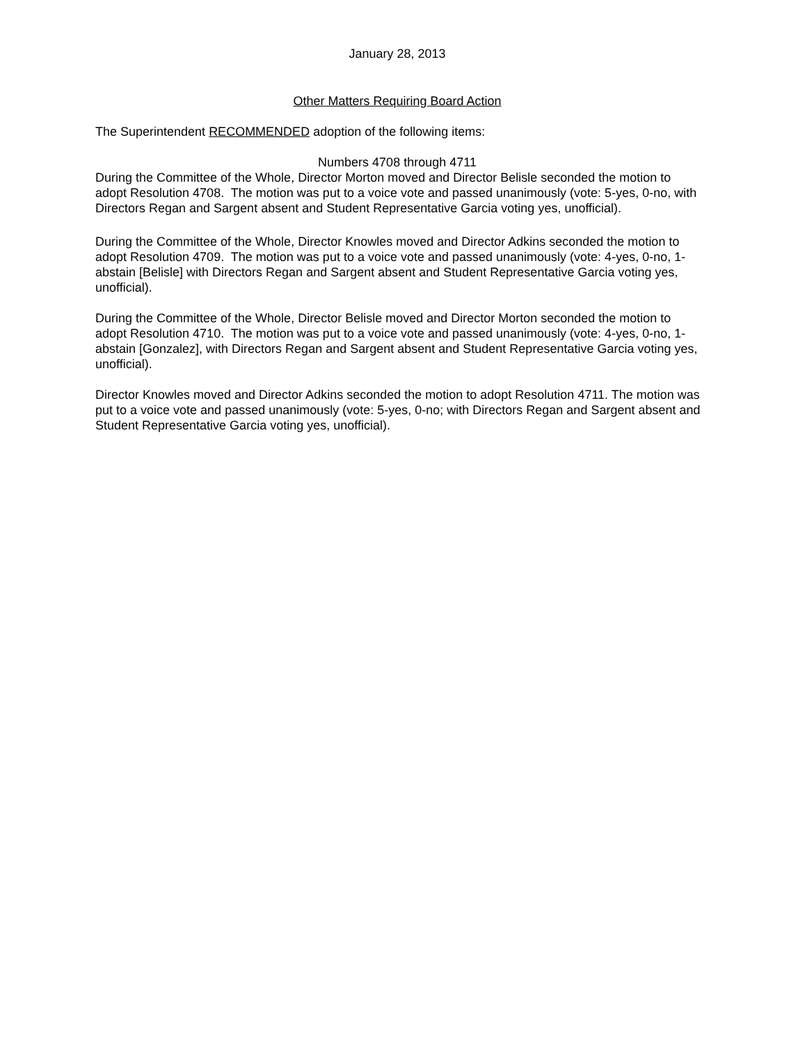January 28, 2013
Other Matters Requiring Board Action
The Superintendent RECOMMENDED adoption of the following items:
Numbers 4708 through 4711
During the Committee of the Whole, Director Morton moved and Director Belisle seconded the motion to adopt Resolution 4708. The motion was put to a voice vote and passed unanimously (vote: 5-yes, 0-no, with Directors Regan and Sargent absent and Student Representative Garcia voting yes, unofficial).
During the Committee of the Whole, Director Knowles moved and Director Adkins seconded the motion to adopt Resolution 4709. The motion was put to a voice vote and passed unanimously (vote: 4-yes, 0-no, 1-abstain [Belisle] with Directors Regan and Sargent absent and Student Representative Garcia voting yes, unofficial).
During the Committee of the Whole, Director Belisle moved and Director Morton seconded the motion to adopt Resolution 4710. The motion was put to a voice vote and passed unanimously (vote: 4-yes, 0-no, 1-abstain [Gonzalez], with Directors Regan and Sargent absent and Student Representative Garcia voting yes, unofficial).
Director Knowles moved and Director Adkins seconded the motion to adopt Resolution 4711. The motion was put to a voice vote and passed unanimously (vote: 5-yes, 0-no; with Directors Regan and Sargent absent and Student Representative Garcia voting yes, unofficial).